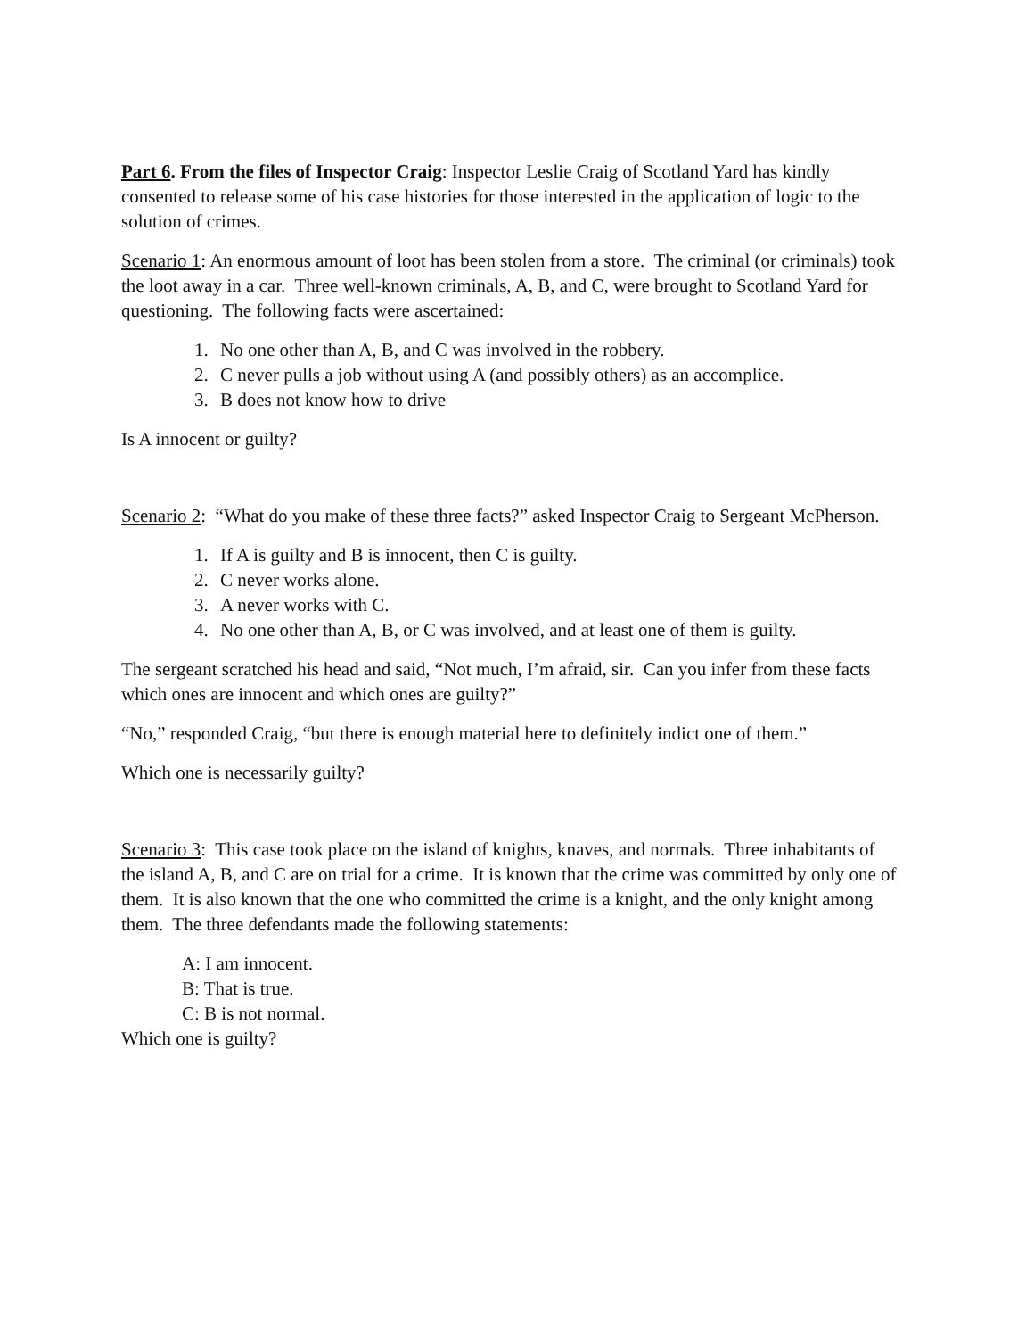Part 6. From the files of Inspector Craig: Inspector Leslie Craig of Scotland Yard has kindly consented to release some of his case histories for those interested in the application of logic to the solution of crimes.
Scenario 1: An enormous amount of loot has been stolen from a store. The criminal (or criminals) took the loot away in a car. Three well-known criminals, A, B, and C, were brought to Scotland Yard for questioning. The following facts were ascertained:
1. No one other than A, B, and C was involved in the robbery.
2. C never pulls a job without using A (and possibly others) as an accomplice.
3. B does not know how to drive
Is A innocent or guilty?
Scenario 2: “What do you make of these three facts?” asked Inspector Craig to Sergeant McPherson.
1. If A is guilty and B is innocent, then C is guilty.
2. C never works alone.
3. A never works with C.
4. No one other than A, B, or C was involved, and at least one of them is guilty.
The sergeant scratched his head and said, “Not much, I’m afraid, sir. Can you infer from these facts which ones are innocent and which ones are guilty?”
“No,” responded Craig, “but there is enough material here to definitely indict one of them.”
Which one is necessarily guilty?
Scenario 3: This case took place on the island of knights, knaves, and normals. Three inhabitants of the island A, B, and C are on trial for a crime. It is known that the crime was committed by only one of them. It is also known that the one who committed the crime is a knight, and the only knight among them. The three defendants made the following statements:
A: I am innocent.
B: That is true.
C: B is not normal.
Which one is guilty?